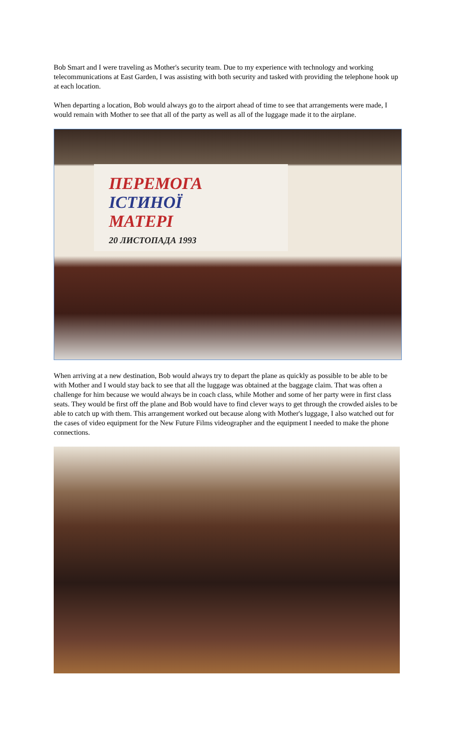Bob Smart and I were traveling as Mother's security team. Due to my experience with technology and working telecommunications at East Garden, I was assisting with both security and tasked with providing the telephone hook up at each location.
When departing a location, Bob would always go to the airport ahead of time to see that arrangements were made, I would remain with Mother to see that all of the party as well as all of the luggage made it to the airplane.
ПЕРЕМОГА
ІСТИНОЇ
МАТЕРІ
20 ЛИСТОПАДА 1993
When arriving at a new destination, Bob would always try to depart the plane as quickly as possible to be able to be with Mother and I would stay back to see that all the luggage was obtained at the baggage claim. That was often a challenge for him because we would always be in coach class, while Mother and some of her party were in first class seats. They would be first off the plane and Bob would have to find clever ways to get through the crowded aisles to be able to catch up with them. This arrangement worked out because along with Mother's luggage, I also watched out for the cases of video equipment for the New Future Films videographer and the equipment I needed to make the phone connections.